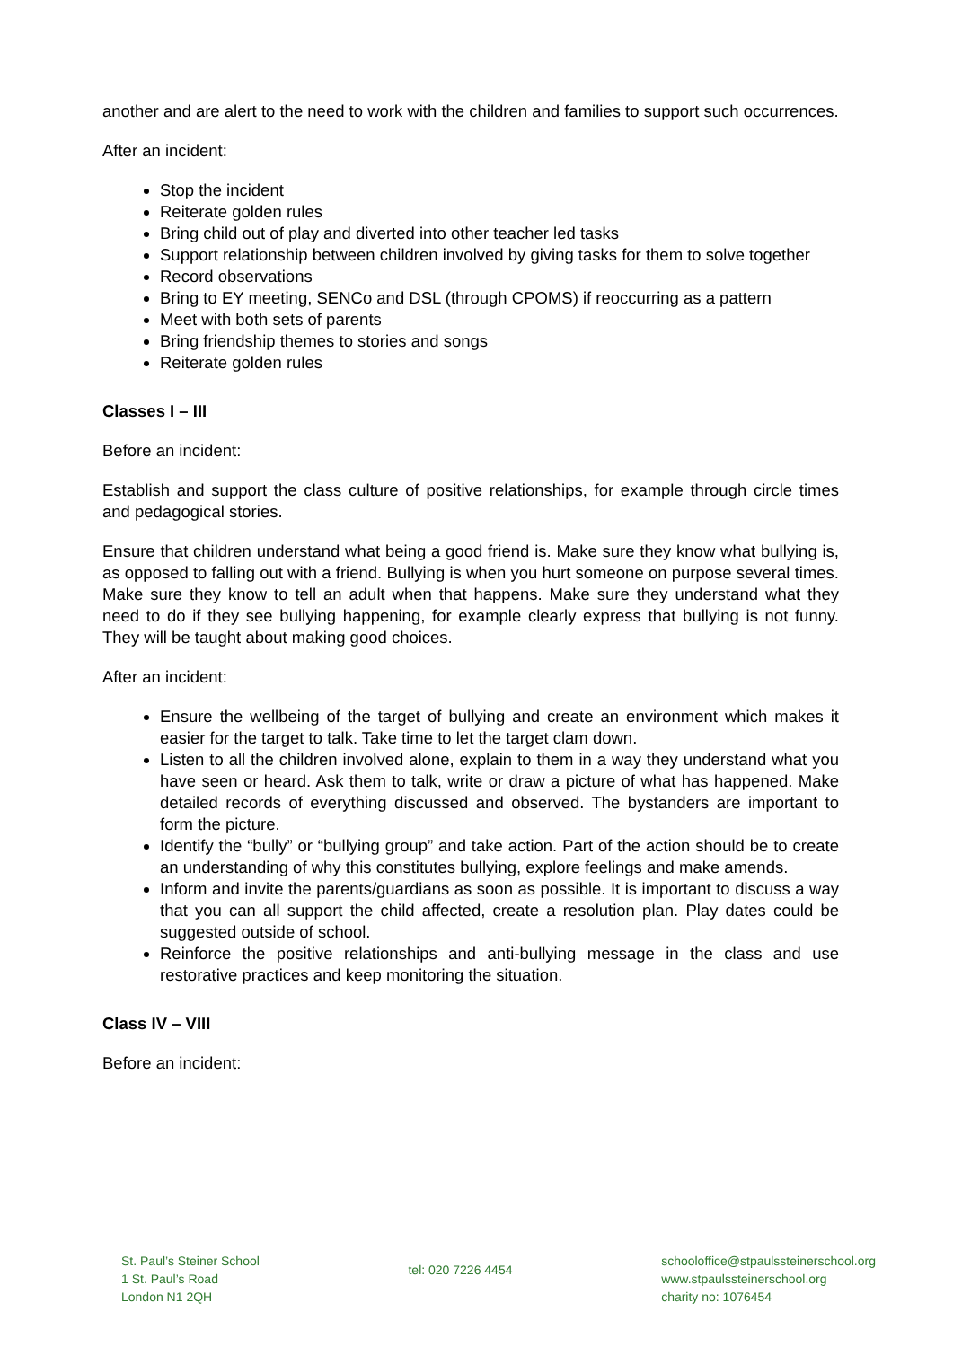another and are alert to the need to work with the children and families to support such occurrences.
After an incident:
Stop the incident
Reiterate golden rules
Bring child out of play and diverted into other teacher led tasks
Support relationship between children involved by giving tasks for them to solve together
Record observations
Bring to EY meeting, SENCo and DSL (through CPOMS) if reoccurring as a pattern
Meet with both sets of parents
Bring friendship themes to stories and songs
Reiterate golden rules
Classes I – III
Before an incident:
Establish and support the class culture of positive relationships, for example through circle times and pedagogical stories.
Ensure that children understand what being a good friend is. Make sure they know what bullying is, as opposed to falling out with a friend. Bullying is when you hurt someone on purpose several times. Make sure they know to tell an adult when that happens. Make sure they understand what they need to do if they see bullying happening, for example clearly express that bullying is not funny. They will be taught about making good choices.
After an incident:
Ensure the wellbeing of the target of bullying and create an environment which makes it easier for the target to talk. Take time to let the target clam down.
Listen to all the children involved alone, explain to them in a way they understand what you have seen or heard. Ask them to talk, write or draw a picture of what has happened. Make detailed records of everything discussed and observed. The bystanders are important to form the picture.
Identify the “bully” or “bullying group” and take action. Part of the action should be to create an understanding of why this constitutes bullying, explore feelings and make amends.
Inform and invite the parents/guardians as soon as possible. It is important to discuss a way that you can all support the child affected, create a resolution plan. Play dates could be suggested outside of school.
Reinforce the positive relationships and anti-bullying message in the class and use restorative practices and keep monitoring the situation.
Class IV – VIII
Before an incident:
St. Paul’s Steiner School
1 St. Paul’s Road
London N1 2QH
tel: 020 7226 4454
schooloffice@stpaulssteinerschool.org
www.stpaulssteinerschool.org
charity no: 1076454